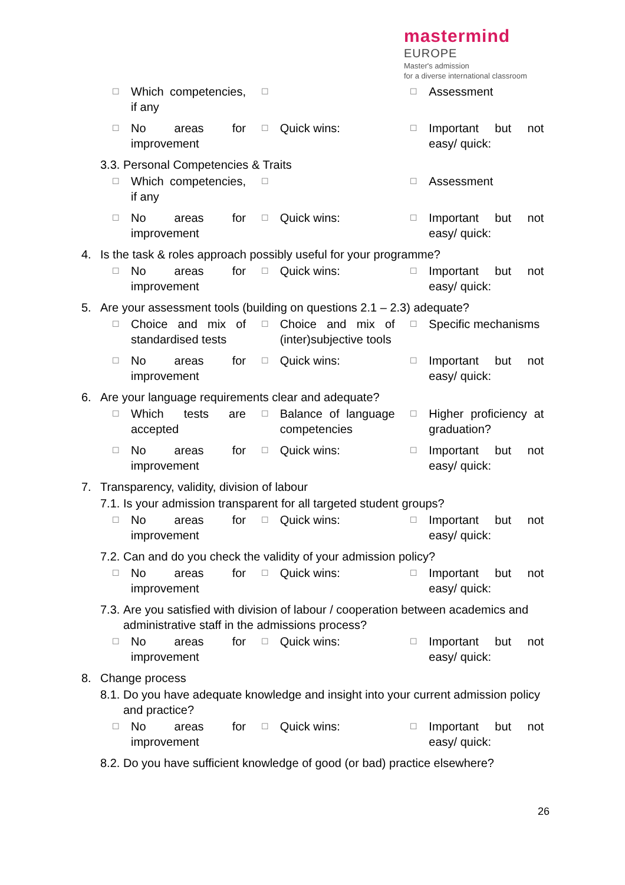mastermind EUROPE
Master's admission
for a diverse international classroom
☐
Which competencies, if any
☐ ☐
Assessment
☐
No areas for improvement
☐
Quick wins:
☐
Important but not easy/ quick:
3.3.
Personal Competencies & Traits
☐
Which competencies, if any
☐ ☐
Assessment
☐
No areas for improvement
☐
Quick wins:
☐
Important but not easy/ quick:
4. Is the task & roles approach possibly useful for your programme?
☐
No areas for improvement
☐
Quick wins:
☐
Important but not easy/ quick:
5. Are your assessment tools (building on questions 2.1 – 2.3) adequate?
☐
Choice and mix of standardised tests
☐
Choice and mix of (inter)subjective tools
☐
Specific mechanisms
☐
No areas for improvement
☐
Quick wins:
☐
Important but not easy/ quick:
6. Are your language requirements clear and adequate?
☐
Which tests are accepted
☐
Balance of language competencies
☐
Higher proficiency at graduation?
☐
No areas for improvement
☐
Quick wins:
☐
Important but not easy/ quick:
7. Transparency, validity, division of labour
7.1.
Is your admission transparent for all targeted student groups?
☐
No areas for improvement
☐
Quick wins:
☐
Important but not easy/ quick:
7.2.
Can and do you check the validity of your admission policy?
☐
No areas for improvement
☐
Quick wins:
☐
Important but not easy/ quick:
7.3.
Are you satisfied with division of labour / cooperation between academics and administrative staff in the admissions process?
☐
No areas for improvement
☐
Quick wins:
☐
Important but not easy/ quick:
8. Change process
8.1.
Do you have adequate knowledge and insight into your current admission policy and practice?
☐
No areas for improvement
☐
Quick wins:
☐
Important but not easy/ quick:
8.2.
Do you have sufficient knowledge of good (or bad) practice elsewhere?
26